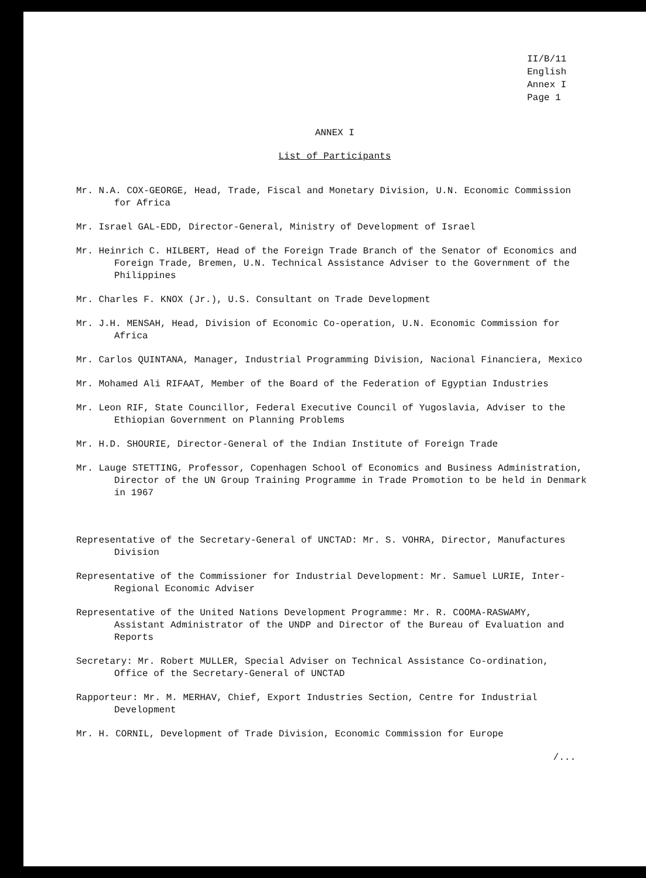II/B/11
English
Annex I
Page 1
ANNEX I
List of Participants
Mr. N.A. COX-GEORGE, Head, Trade, Fiscal and Monetary Division, U.N. Economic Commission for Africa
Mr. Israel GAL-EDD, Director-General, Ministry of Development of Israel
Mr. Heinrich C. HILBERT, Head of the Foreign Trade Branch of the Senator of Economics and Foreign Trade, Bremen, U.N. Technical Assistance Adviser to the Government of the Philippines
Mr. Charles F. KNOX (Jr.), U.S. Consultant on Trade Development
Mr. J.H. MENSAH, Head, Division of Economic Co-operation, U.N. Economic Commission for Africa
Mr. Carlos QUINTANA, Manager, Industrial Programming Division, Nacional Financiera, Mexico
Mr. Mohamed Ali RIFAAT, Member of the Board of the Federation of Egyptian Industries
Mr. Leon RIF, State Councillor, Federal Executive Council of Yugoslavia, Adviser to the Ethiopian Government on Planning Problems
Mr. H.D. SHOURIE, Director-General of the Indian Institute of Foreign Trade
Mr. Lauge STETTING, Professor, Copenhagen School of Economics and Business Administration, Director of the UN Group Training Programme in Trade Promotion to be held in Denmark in 1967
Representative of the Secretary-General of UNCTAD: Mr. S. VOHRA, Director, Manufactures Division
Representative of the Commissioner for Industrial Development: Mr. Samuel LURIE, Inter-Regional Economic Adviser
Representative of the United Nations Development Programme: Mr. R. COOMA-RASWAMY, Assistant Administrator of the UNDP and Director of the Bureau of Evaluation and Reports
Secretary: Mr. Robert MULLER, Special Adviser on Technical Assistance Co-ordination, Office of the Secretary-General of UNCTAD
Rapporteur: Mr. M. MERHAV, Chief, Export Industries Section, Centre for Industrial Development
Mr. H. CORNIL, Development of Trade Division, Economic Commission for Europe
/...